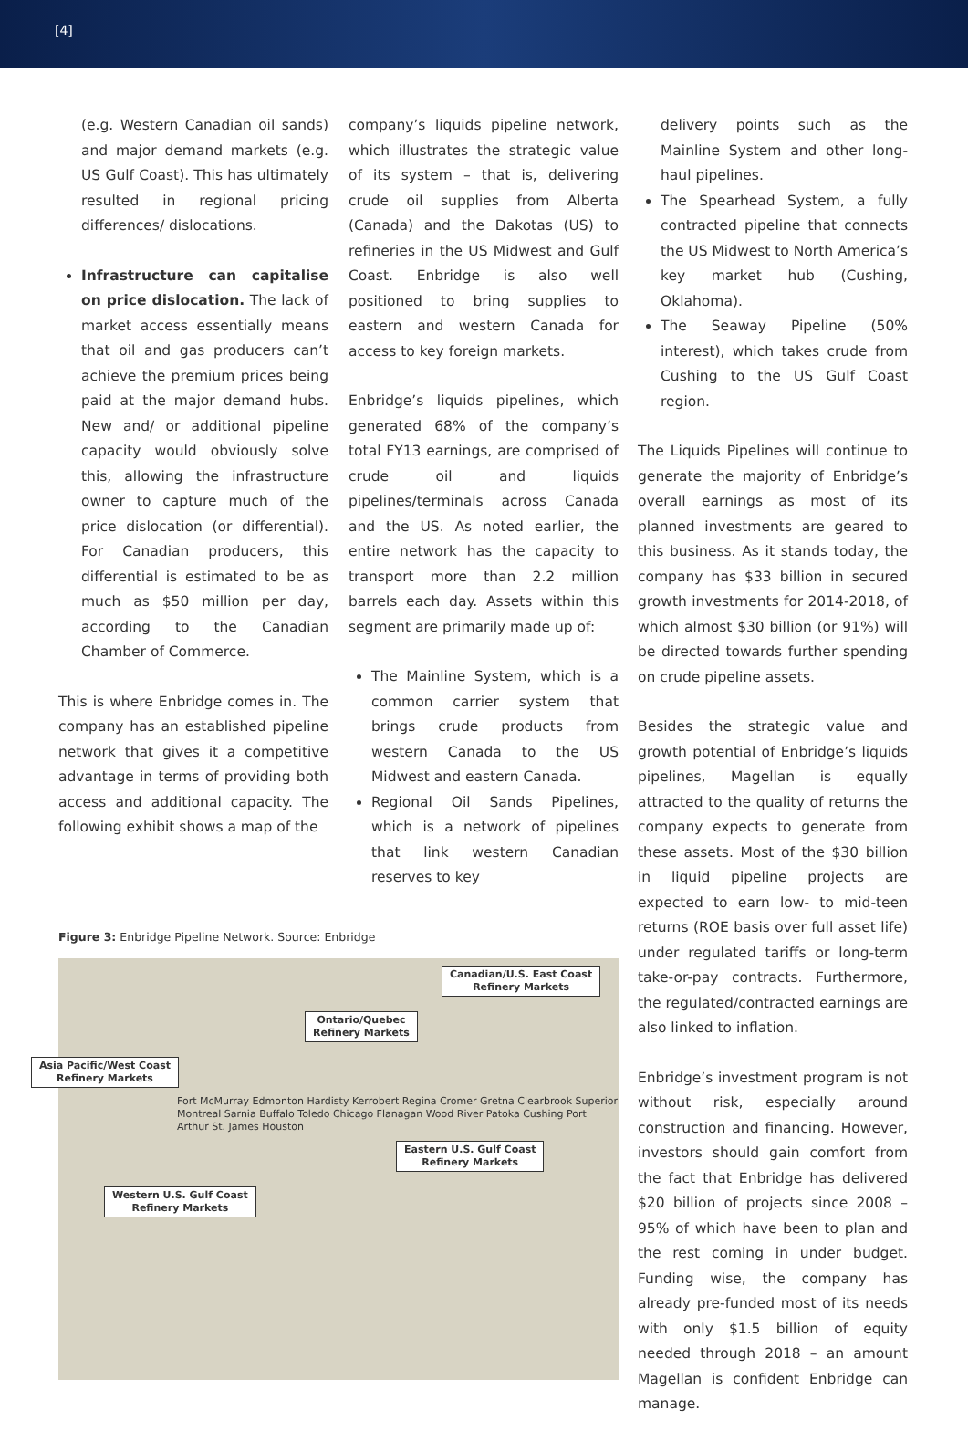[4]
(e.g. Western Canadian oil sands) and major demand markets (e.g. US Gulf Coast). This has ultimately resulted in regional pricing differences/ dislocations.
Infrastructure can capitalise on price dislocation. The lack of market access essentially means that oil and gas producers can’t achieve the premium prices being paid at the major demand hubs. New and/ or additional pipeline capacity would obviously solve this, allowing the infrastructure owner to capture much of the price dislocation (or differential). For Canadian producers, this differential is estimated to be as much as $50 million per day, according to the Canadian Chamber of Commerce.
This is where Enbridge comes in. The company has an established pipeline network that gives it a competitive advantage in terms of providing both access and additional capacity. The following exhibit shows a map of the
company’s liquids pipeline network, which illustrates the strategic value of its system – that is, delivering crude oil supplies from Alberta (Canada) and the Dakotas (US) to refineries in the US Midwest and Gulf Coast. Enbridge is also well positioned to bring supplies to eastern and western Canada for access to key foreign markets.
Enbridge’s liquids pipelines, which generated 68% of the company’s total FY13 earnings, are comprised of crude oil and liquids pipelines/terminals across Canada and the US. As noted earlier, the entire network has the capacity to transport more than 2.2 million barrels each day. Assets within this segment are primarily made up of:
The Mainline System, which is a common carrier system that brings crude products from western Canada to the US Midwest and eastern Canada.
Regional Oil Sands Pipelines, which is a network of pipelines that link western Canadian reserves to key
Figure 3: Enbridge Pipeline Network. Source: Enbridge
Canadian/U.S. East Coast
Refinery Markets
Ontario/Quebec
Refinery Markets
Asia Pacific/West Coast
Refinery Markets
Fort McMurray Edmonton Hardisty Kerrobert Regina Cromer Gretna Clearbrook Superior Montreal Sarnia Buffalo Toledo Chicago Flanagan Wood River Patoka Cushing Port Arthur St. James Houston
Eastern U.S. Gulf Coast
Refinery Markets
Western U.S. Gulf Coast
Refinery Markets
delivery points such as the Mainline System and other long-haul pipelines.
The Spearhead System, a fully contracted pipeline that connects the US Midwest to North America’s key market hub (Cushing, Oklahoma).
The Seaway Pipeline (50% interest), which takes crude from Cushing to the US Gulf Coast region.
The Liquids Pipelines will continue to generate the majority of Enbridge’s overall earnings as most of its planned investments are geared to this business. As it stands today, the company has $33 billion in secured growth investments for 2014-2018, of which almost $30 billion (or 91%) will be directed towards further spending on crude pipeline assets.
Besides the strategic value and growth potential of Enbridge’s liquids pipelines, Magellan is equally attracted to the quality of returns the company expects to generate from these assets. Most of the $30 billion in liquid pipeline projects are expected to earn low- to mid-teen returns (ROE basis over full asset life) under regulated tariffs or long-term take-or-pay contracts. Furthermore, the regulated/contracted earnings are also linked to inflation.
Enbridge’s investment program is not without risk, especially around construction and financing. However, investors should gain comfort from the fact that Enbridge has delivered $20 billion of projects since 2008 – 95% of which have been to plan and the rest coming in under budget. Funding wise, the company has already pre-funded most of its needs with only $1.5 billion of equity needed through 2018 – an amount Magellan is confident Enbridge can manage.